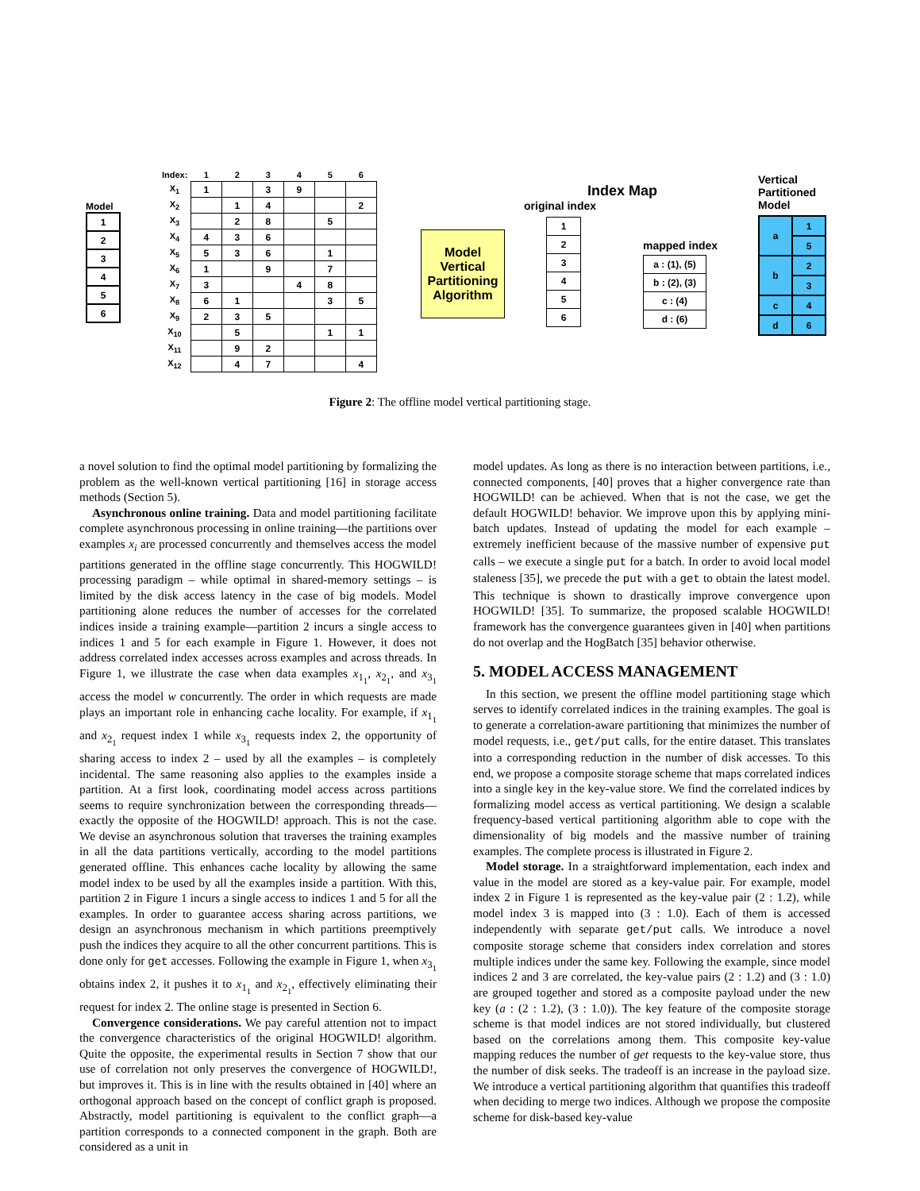Model
| 1 |
| 2 |
| 3 |
| 4 |
| 5 |
| 6 |
| Index: | 1 | 2 | 3 | 4 | 5 | 6 |
| --- | --- | --- | --- | --- | --- | --- |
| X<sub>1</sub> | 1 | | 3 | 9 | | |
| X<sub>2</sub> | | 1 | 4 | | | 2 |
| X<sub>3</sub> | | 2 | 8 | | 5 | |
| X<sub>4</sub> | 4 | 3 | 6 | | | |
| X<sub>5</sub> | 5 | 3 | 6 | | 1 | |
| X<sub>6</sub> | 1 | | 9 | | 7 | |
| X<sub>7</sub> | 3 | | | 4 | 8 | |
| X<sub>8</sub> | 6 | 1 | | | 3 | 5 |
| X<sub>9</sub> | 2 | 3 | 5 | | | |
| X<sub>10</sub> | | 5 | | | 1 | 1 |
| X<sub>11</sub> | | 9 | 2 | | | |
| X<sub>12</sub> | | 4 | 7 | | | 4 |
Model Vertical Partitioning Algorithm
Index Map
original index
| 1 |
| 2 |
| 3 |
| 4 |
| 5 |
| 6 |
mapped index
| a : (1), (5) |
| b : (2), (3) |
| c : (4) |
| d : (6) |
Vertical
Partitioned
Model
| a | 1 |
| | 5 |
| b | 2 |
| | 3 |
| c | 4 |
| d | 6 |
Figure 2: The offline model vertical partitioning stage.
a novel solution to find the optimal model partitioning by formalizing the problem as the well-known vertical partitioning [16] in storage access methods (Section 5).
Asynchronous online training. Data and model partitioning facilitate complete asynchronous processing in online training—the partitions over examples x<sub>i</sub> are processed concurrently and themselves access the model partitions generated in the offline stage concurrently. This HOGWILD! processing paradigm – while optimal in shared-memory settings – is limited by the disk access latency in the case of big models. Model partitioning alone reduces the number of accesses for the correlated indices inside a training example—partition 2 incurs a single access to indices 1 and 5 for each example in Figure 1. However, it does not address correlated index accesses across examples and across threads. In Figure 1, we illustrate the case when data examples x<sub>1<sub>1</sub></sub>, x<sub>2<sub>1</sub></sub>, and x<sub>3<sub>1</sub></sub> access the model w concurrently. The order in which requests are made plays an important role in enhancing cache locality. For example, if x<sub>1<sub>1</sub></sub> and x<sub>2<sub>1</sub></sub> request index 1 while x<sub>3<sub>1</sub></sub> requests index 2, the opportunity of sharing access to index 2 – used by all the examples – is completely incidental. The same reasoning also applies to the examples inside a partition. At a first look, coordinating model access across partitions seems to require synchronization between the corresponding threads—exactly the opposite of the HOGWILD! approach. This is not the case. We devise an asynchronous solution that traverses the training examples in all the data partitions vertically, according to the model partitions generated offline. This enhances cache locality by allowing the same model index to be used by all the examples inside a partition. With this, partition 2 in Figure 1 incurs a single access to indices 1 and 5 for all the examples. In order to guarantee access sharing across partitions, we design an asynchronous mechanism in which partitions preemptively push the indices they acquire to all the other concurrent partitions. This is done only for get accesses. Following the example in Figure 1, when x<sub>3<sub>1</sub></sub> obtains index 2, it pushes it to x<sub>1<sub>1</sub></sub> and x<sub>2<sub>1</sub></sub>, effectively eliminating their request for index 2. The online stage is presented in Section 6.
Convergence considerations. We pay careful attention not to impact the convergence characteristics of the original HOGWILD! algorithm. Quite the opposite, the experimental results in Section 7 show that our use of correlation not only preserves the convergence of HOGWILD!, but improves it. This is in line with the results obtained in [40] where an orthogonal approach based on the concept of conflict graph is proposed. Abstractly, model partitioning is equivalent to the conflict graph—a partition corresponds to a connected component in the graph. Both are considered as a unit in
model updates. As long as there is no interaction between partitions, i.e., connected components, [40] proves that a higher convergence rate than HOGWILD! can be achieved. When that is not the case, we get the default HOGWILD! behavior. We improve upon this by applying mini-batch updates. Instead of updating the model for each example – extremely inefficient because of the massive number of expensive put calls – we execute a single put for a batch. In order to avoid local model staleness [35], we precede the put with a get to obtain the latest model. This technique is shown to drastically improve convergence upon HOGWILD! [35]. To summarize, the proposed scalable HOGWILD! framework has the convergence guarantees given in [40] when partitions do not overlap and the HogBatch [35] behavior otherwise.
5. MODEL ACCESS MANAGEMENT
In this section, we present the offline model partitioning stage which serves to identify correlated indices in the training examples. The goal is to generate a correlation-aware partitioning that minimizes the number of model requests, i.e., get/put calls, for the entire dataset. This translates into a corresponding reduction in the number of disk accesses. To this end, we propose a composite storage scheme that maps correlated indices into a single key in the key-value store. We find the correlated indices by formalizing model access as vertical partitioning. We design a scalable frequency-based vertical partitioning algorithm able to cope with the dimensionality of big models and the massive number of training examples. The complete process is illustrated in Figure 2.
Model storage. In a straightforward implementation, each index and value in the model are stored as a key-value pair. For example, model index 2 in Figure 1 is represented as the key-value pair (2 : 1.2), while model index 3 is mapped into (3 : 1.0). Each of them is accessed independently with separate get/put calls. We introduce a novel composite storage scheme that considers index correlation and stores multiple indices under the same key. Following the example, since model indices 2 and 3 are correlated, the key-value pairs (2 : 1.2) and (3 : 1.0) are grouped together and stored as a composite payload under the new key (a : (2 : 1.2), (3 : 1.0)). The key feature of the composite storage scheme is that model indices are not stored individually, but clustered based on the correlations among them. This composite key-value mapping reduces the number of get requests to the key-value store, thus the number of disk seeks. The tradeoff is an increase in the payload size. We introduce a vertical partitioning algorithm that quantifies this tradeoff when deciding to merge two indices. Although we propose the composite scheme for disk-based key-value